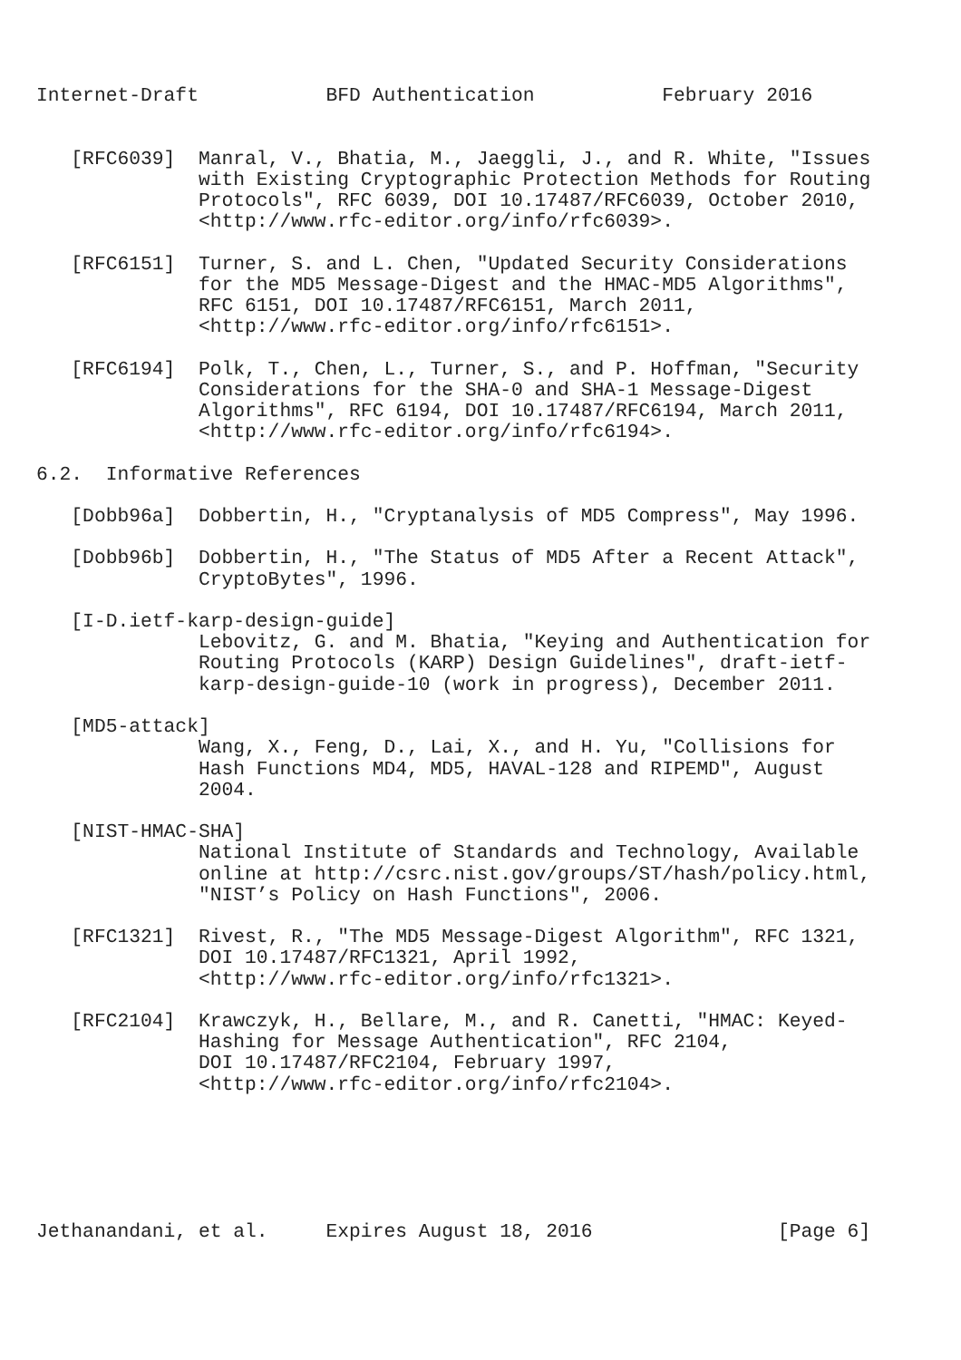Internet-Draft           BFD Authentication           February 2016


   [RFC6039]  Manral, V., Bhatia, M., Jaeggli, J., and R. White, "Issues
              with Existing Cryptographic Protection Methods for Routing
              Protocols", RFC 6039, DOI 10.17487/RFC6039, October 2010,
              <http://www.rfc-editor.org/info/rfc6039>.

   [RFC6151]  Turner, S. and L. Chen, "Updated Security Considerations
              for the MD5 Message-Digest and the HMAC-MD5 Algorithms",
              RFC 6151, DOI 10.17487/RFC6151, March 2011,
              <http://www.rfc-editor.org/info/rfc6151>.

   [RFC6194]  Polk, T., Chen, L., Turner, S., and P. Hoffman, "Security
              Considerations for the SHA-0 and SHA-1 Message-Digest
              Algorithms", RFC 6194, DOI 10.17487/RFC6194, March 2011,
              <http://www.rfc-editor.org/info/rfc6194>.

6.2.  Informative References

   [Dobb96a]  Dobbertin, H., "Cryptanalysis of MD5 Compress", May 1996.

   [Dobb96b]  Dobbertin, H., "The Status of MD5 After a Recent Attack",
              CryptoBytes", 1996.

   [I-D.ietf-karp-design-guide]
              Lebovitz, G. and M. Bhatia, "Keying and Authentication for
              Routing Protocols (KARP) Design Guidelines", draft-ietf-
              karp-design-guide-10 (work in progress), December 2011.

   [MD5-attack]
              Wang, X., Feng, D., Lai, X., and H. Yu, "Collisions for
              Hash Functions MD4, MD5, HAVAL-128 and RIPEMD", August
              2004.

   [NIST-HMAC-SHA]
              National Institute of Standards and Technology, Available
              online at http://csrc.nist.gov/groups/ST/hash/policy.html,
              "NIST’s Policy on Hash Functions", 2006.

   [RFC1321]  Rivest, R., "The MD5 Message-Digest Algorithm", RFC 1321,
              DOI 10.17487/RFC1321, April 1992,
              <http://www.rfc-editor.org/info/rfc1321>.

   [RFC2104]  Krawczyk, H., Bellare, M., and R. Canetti, "HMAC: Keyed-
              Hashing for Message Authentication", RFC 2104,
              DOI 10.17487/RFC2104, February 1997,
              <http://www.rfc-editor.org/info/rfc2104>.






Jethanandani, et al.     Expires August 18, 2016                [Page 6]